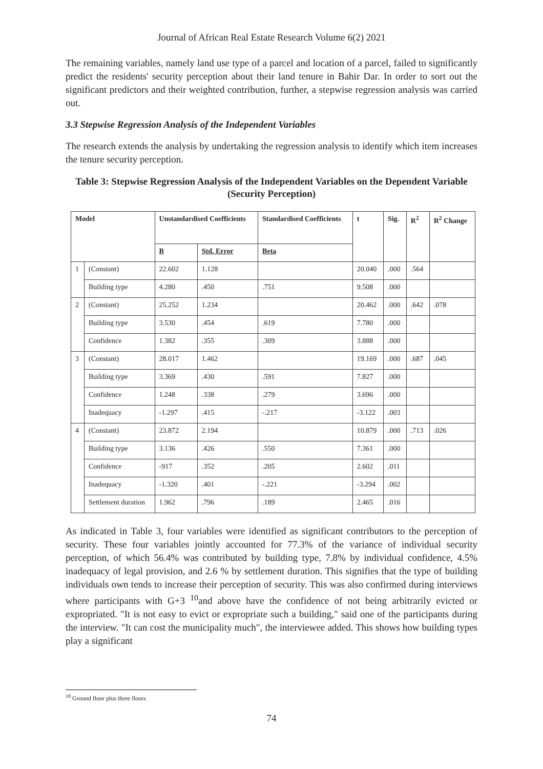Journal of African Real Estate Research Volume 6(2) 2021
The remaining variables, namely land use type of a parcel and location of a parcel, failed to significantly predict the residents' security perception about their land tenure in Bahir Dar. In order to sort out the significant predictors and their weighted contribution, further, a stepwise regression analysis was carried out.
3.3 Stepwise Regression Analysis of the Independent Variables
The research extends the analysis by undertaking the regression analysis to identify which item increases the tenure security perception.
Table 3: Stepwise Regression Analysis of the Independent Variables on the Dependent Variable (Security Perception)
| Model | | Unstandardised Coefficients | | Standardised Coefficients | t | Sig. | R<sup>2</sup> | R<sup>2</sup> Change |
| --- | --- | --- | --- | --- | --- | --- | --- | --- |
| | | B | Std. Error | Beta | | | | |
| 1 | (Constant) | 22.602 | 1.128 | | 20.040 | .000 | .564 | |
| | Building type | 4.280 | .450 | .751 | 9.508 | .000 | | |
| 2 | (Constant) | 25.252 | 1.234 | | 20.462 | .000 | .642 | .078 |
| | Building type | 3.530 | .454 | .619 | 7.780 | .000 | | |
| | Confidence | 1.382 | .355 | .309 | 3.888 | .000 | | |
| 3 | (Constant) | 28.017 | 1.462 | | 19.169 | .000 | .687 | .045 |
| | Building type | 3.369 | .430 | .591 | 7.827 | .000 | | |
| | Confidence | 1.248 | .338 | .279 | 3.696 | .000 | | |
| | Inadequacy | -1.297 | .415 | -.217 | -3.122 | .003 | | |
| 4 | (Constant) | 23.872 | 2.194 | | 10.879 | .000 | .713 | .026 |
| | Building type | 3.136 | .426 | .550 | 7.361 | .000 | | |
| | Confidence | -917 | .352 | .205 | 2.602 | .011 | | |
| | Inadequacy | -1.320 | .401 | -.221 | -3.294 | .002 | | |
| | Settlement duration | 1.962 | .796 | .189 | 2.465 | .016 | | |
As indicated in Table 3, four variables were identified as significant contributors to the perception of security. These four variables jointly accounted for 77.3% of the variance of individual security perception, of which 56.4% was contributed by building type, 7.8% by individual confidence, 4.5% inadequacy of legal provision, and 2.6 % by settlement duration. This signifies that the type of building individuals own tends to increase their perception of security. This was also confirmed during interviews where participants with G+3 <sup>10</sup>and above have the confidence of not being arbitrarily evicted or expropriated. "It is not easy to evict or expropriate such a building," said one of the participants during the interview. "It can cost the municipality much", the interviewee added. This shows how building types play a significant
<sup>10</sup> Ground floor plus three floors
74